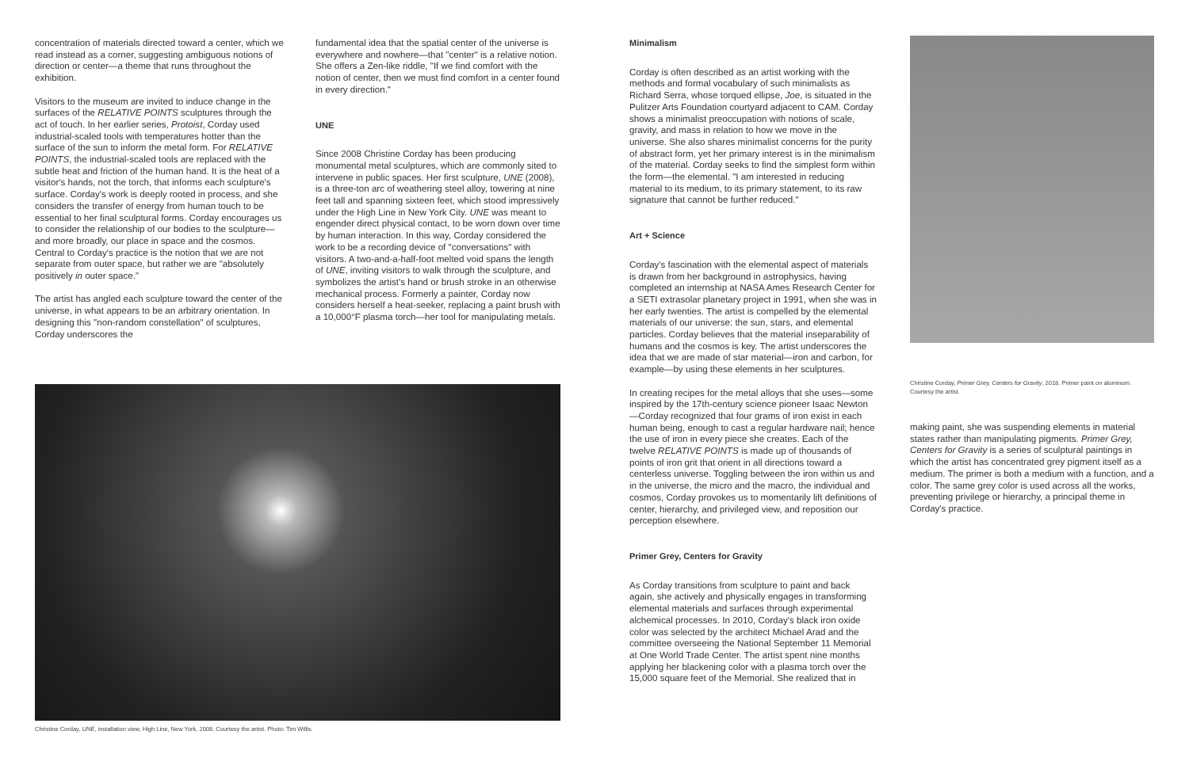concentration of materials directed toward a center, which we read instead as a corner, suggesting ambiguous notions of direction or center—a theme that runs throughout the exhibition.
Visitors to the museum are invited to induce change in the surfaces of the RELATIVE POINTS sculptures through the act of touch. In her earlier series, Protoist, Corday used industrial-scaled tools with temperatures hotter than the surface of the sun to inform the metal form. For RELATIVE POINTS, the industrial-scaled tools are replaced with the subtle heat and friction of the human hand. It is the heat of a visitor's hands, not the torch, that informs each sculpture's surface. Corday's work is deeply rooted in process, and she considers the transfer of energy from human touch to be essential to her final sculptural forms. Corday encourages us to consider the relationship of our bodies to the sculpture—and more broadly, our place in space and the cosmos. Central to Corday's practice is the notion that we are not separate from outer space, but rather we are "absolutely positively in outer space."
The artist has angled each sculpture toward the center of the universe, in what appears to be an arbitrary orientation. In designing this "non-random constellation" of sculptures, Corday underscores the
fundamental idea that the spatial center of the universe is everywhere and nowhere—that "center" is a relative notion. She offers a Zen-like riddle, "If we find comfort with the notion of center, then we must find comfort in a center found in every direction."
UNE
Since 2008 Christine Corday has been producing monumental metal sculptures, which are commonly sited to intervene in public spaces. Her first sculpture, UNE (2008), is a three-ton arc of weathering steel alloy, towering at nine feet tall and spanning sixteen feet, which stood impressively under the High Line in New York City. UNE was meant to engender direct physical contact, to be worn down over time by human interaction. In this way, Corday considered the work to be a recording device of "conversations" with visitors. A two-and-a-half-foot melted void spans the length of UNE, inviting visitors to walk through the sculpture, and symbolizes the artist's hand or brush stroke in an otherwise mechanical process. Formerly a painter, Corday now considers herself a heat-seeker, replacing a paint brush with a 10,000°F plasma torch—her tool for manipulating metals.
Christine Corday, UNE, installation view, High Line, New York, 2008. Courtesy the artist. Photo: Tim Willis.
Minimalism
Corday is often described as an artist working with the methods and formal vocabulary of such minimalists as Richard Serra, whose torqued ellipse, Joe, is situated in the Pulitzer Arts Foundation courtyard adjacent to CAM. Corday shows a minimalist preoccupation with notions of scale, gravity, and mass in relation to how we move in the universe. She also shares minimalist concerns for the purity of abstract form, yet her primary interest is in the minimalism of the material. Corday seeks to find the simplest form within the form—the elemental. "I am interested in reducing material to its medium, to its primary statement, to its raw signature that cannot be further reduced."
Art + Science
Corday's fascination with the elemental aspect of materials is drawn from her background in astrophysics, having completed an internship at NASA Ames Research Center for a SETI extrasolar planetary project in 1991, when she was in her early twenties. The artist is compelled by the elemental materials of our universe: the sun, stars, and elemental particles. Corday believes that the material inseparability of humans and the cosmos is key. The artist underscores the idea that we are made of star material—iron and carbon, for example—by using these elements in her sculptures.
In creating recipes for the metal alloys that she uses—some inspired by the 17th-century science pioneer Isaac Newton—Corday recognized that four grams of iron exist in each human being, enough to cast a regular hardware nail; hence the use of iron in every piece she creates. Each of the twelve RELATIVE POINTS is made up of thousands of points of iron grit that orient in all directions toward a centerless universe. Toggling between the iron within us and in the universe, the micro and the macro, the individual and cosmos, Corday provokes us to momentarily lift definitions of center, hierarchy, and privileged view, and reposition our perception elsewhere.
Primer Grey, Centers for Gravity
As Corday transitions from sculpture to paint and back again, she actively and physically engages in transforming elemental materials and surfaces through experimental alchemical processes. In 2010, Corday's black iron oxide color was selected by the architect Michael Arad and the committee overseeing the National September 11 Memorial at One World Trade Center. The artist spent nine months applying her blackening color with a plasma torch over the 15,000 square feet of the Memorial. She realized that in
Christine Corday, Primer Grey, Centers for Gravity, 2018. Primer paint on aluminum. Courtesy the artist.
making paint, she was suspending elements in material states rather than manipulating pigments. Primer Grey, Centers for Gravity is a series of sculptural paintings in which the artist has concentrated grey pigment itself as a medium. The primer is both a medium with a function, and a color. The same grey color is used across all the works, preventing privilege or hierarchy, a principal theme in Corday's practice.